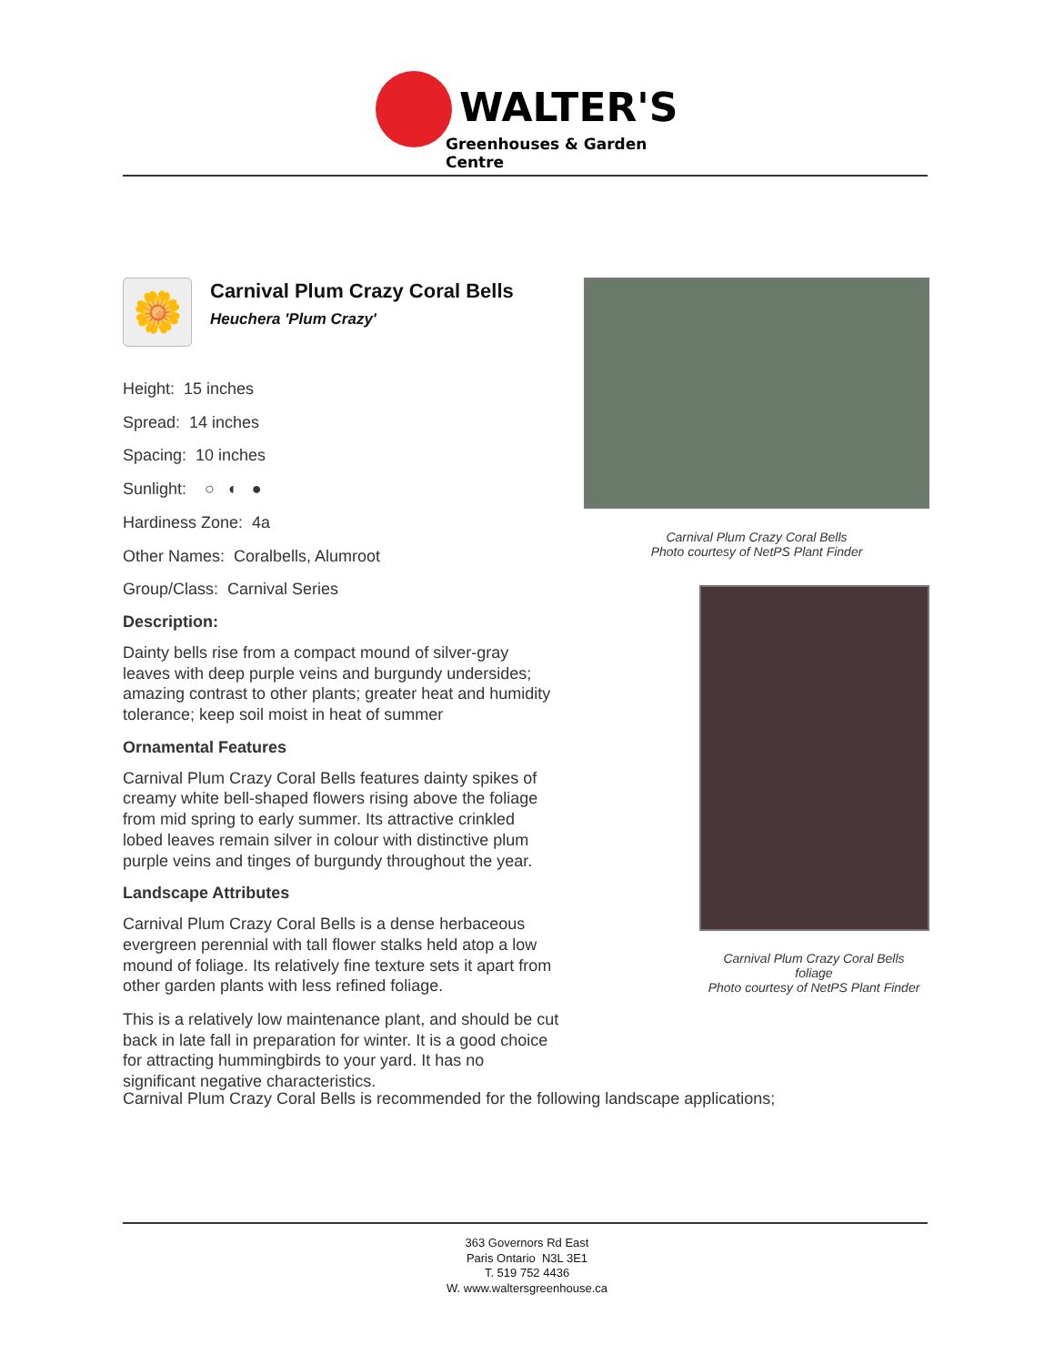WALTER'S
Greenhouses & Garden Centre
🌼
Carnival Plum Crazy Coral Bells
Heuchera 'Plum Crazy'
Height: 15 inches
Spread: 14 inches
Spacing: 10 inches
Sunlight: ○ ◐ ●
Hardiness Zone: 4a
Other Names: Coralbells, Alumroot
Group/Class: Carnival Series
Description:
Dainty bells rise from a compact mound of silver-gray leaves with deep purple veins and burgundy undersides; amazing contrast to other plants; greater heat and humidity tolerance; keep soil moist in heat of summer
Ornamental Features
Carnival Plum Crazy Coral Bells features dainty spikes of creamy white bell-shaped flowers rising above the foliage from mid spring to early summer. Its attractive crinkled lobed leaves remain silver in colour with distinctive plum purple veins and tinges of burgundy throughout the year.
Landscape Attributes
Carnival Plum Crazy Coral Bells is a dense herbaceous evergreen perennial with tall flower stalks held atop a low mound of foliage. Its relatively fine texture sets it apart from other garden plants with less refined foliage.
This is a relatively low maintenance plant, and should be cut back in late fall in preparation for winter. It is a good choice for attracting hummingbirds to your yard. It has no significant negative characteristics.
Carnival Plum Crazy Coral Bells
Photo courtesy of NetPS Plant Finder
Carnival Plum Crazy Coral Bells
foliage
Photo courtesy of NetPS Plant Finder
Carnival Plum Crazy Coral Bells is recommended for the following landscape applications;
363 Governors Rd East
Paris Ontario N3L 3E1
T. 519 752 4436
W. www.waltersgreenhouse.ca